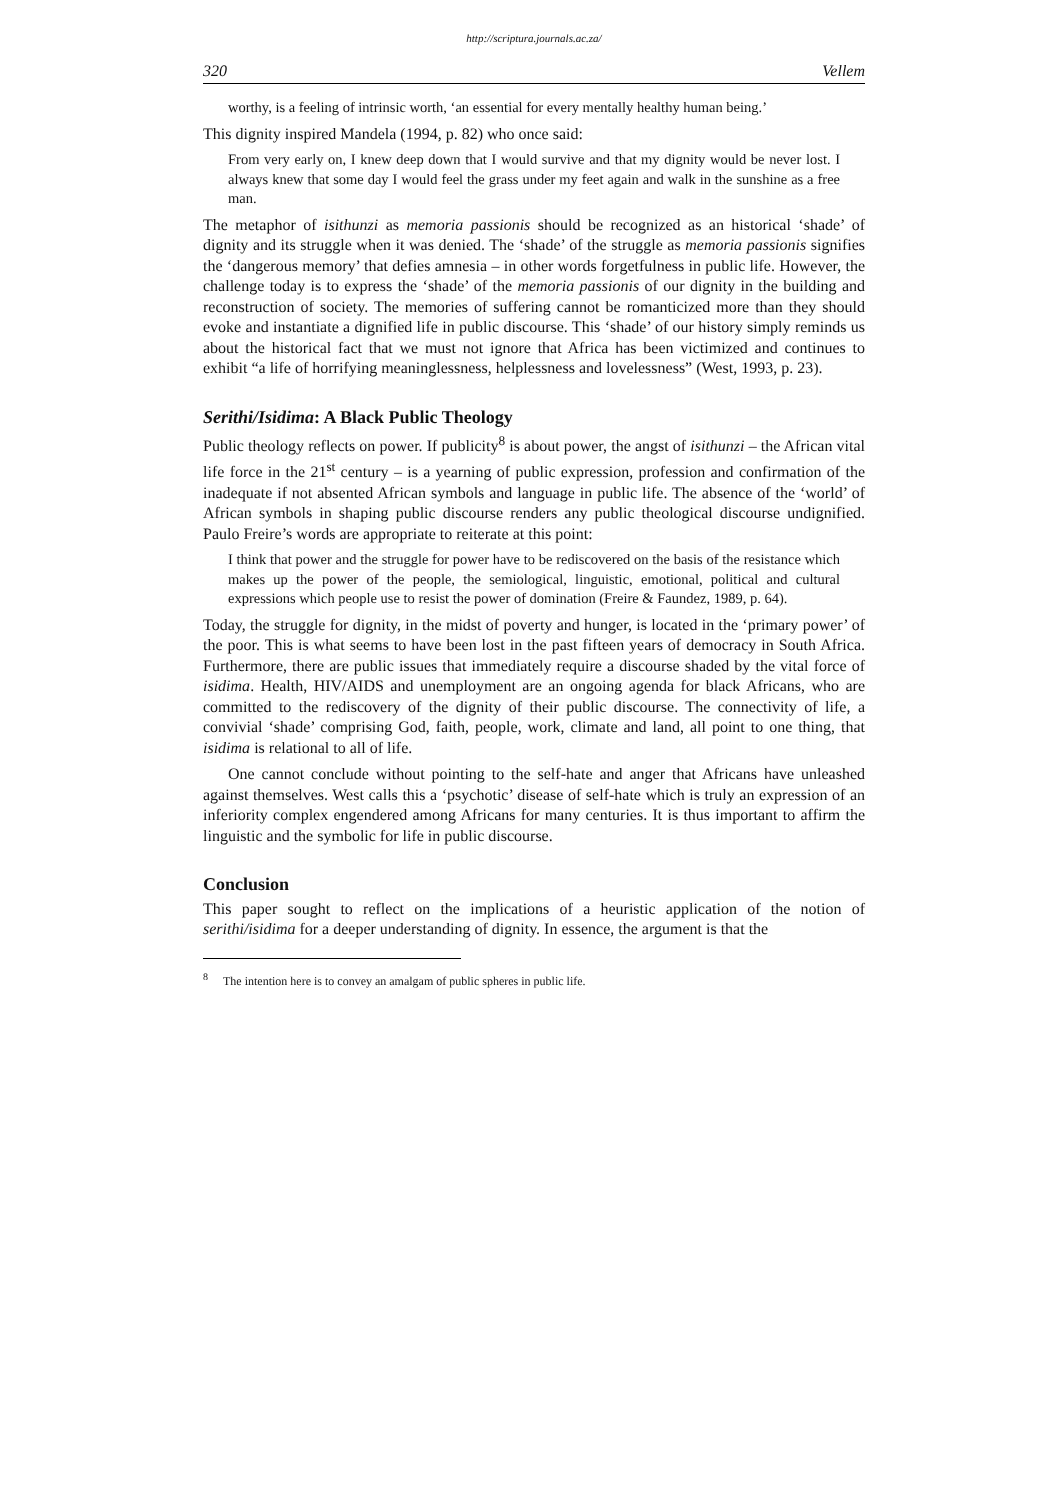http://scriptura.journals.ac.za/
320 Vellem
worthy, is a feeling of intrinsic worth, ‘an essential for every mentally healthy human being.’
This dignity inspired Mandela (1994, p. 82) who once said:
From very early on, I knew deep down that I would survive and that my dignity would be never lost. I always knew that some day I would feel the grass under my feet again and walk in the sunshine as a free man.
The metaphor of isithunzi as memoria passionis should be recognized as an historical ‘shade’ of dignity and its struggle when it was denied. The ‘shade’ of the struggle as memoria passionis signifies the ‘dangerous memory’ that defies amnesia – in other words forgetfulness in public life. However, the challenge today is to express the ‘shade’ of the memoria passionis of our dignity in the building and reconstruction of society. The memories of suffering cannot be romanticized more than they should evoke and instantiate a dignified life in public discourse. This ‘shade’ of our history simply reminds us about the historical fact that we must not ignore that Africa has been victimized and continues to exhibit “a life of horrifying meaninglessness, helplessness and lovelessness” (West, 1993, p. 23).
Serithi/Isidima: A Black Public Theology
Public theology reflects on power. If publicity<sup>8</sup> is about power, the angst of isithunzi – the African vital life force in the 21<sup>st</sup> century – is a yearning of public expression, profession and confirmation of the inadequate if not absented African symbols and language in public life. The absence of the ‘world’ of African symbols in shaping public discourse renders any public theological discourse undignified. Paulo Freire’s words are appropriate to reiterate at this point:
I think that power and the struggle for power have to be rediscovered on the basis of the resistance which makes up the power of the people, the semiological, linguistic, emotional, political and cultural expressions which people use to resist the power of domination (Freire & Faundez, 1989, p. 64).
Today, the struggle for dignity, in the midst of poverty and hunger, is located in the ‘primary power’ of the poor. This is what seems to have been lost in the past fifteen years of democracy in South Africa. Furthermore, there are public issues that immediately require a discourse shaded by the vital force of isidima. Health, HIV/AIDS and unemployment are an ongoing agenda for black Africans, who are committed to the rediscovery of the dignity of their public discourse. The connectivity of life, a convivial ‘shade’ comprising God, faith, people, work, climate and land, all point to one thing, that isidima is relational to all of life.
One cannot conclude without pointing to the self-hate and anger that Africans have unleashed against themselves. West calls this a ‘psychotic’ disease of self-hate which is truly an expression of an inferiority complex engendered among Africans for many centuries. It is thus important to affirm the linguistic and the symbolic for life in public discourse.
Conclusion
This paper sought to reflect on the implications of a heuristic application of the notion of serithi/isidima for a deeper understanding of dignity. In essence, the argument is that the
<sup>8</sup> The intention here is to convey an amalgam of public spheres in public life.